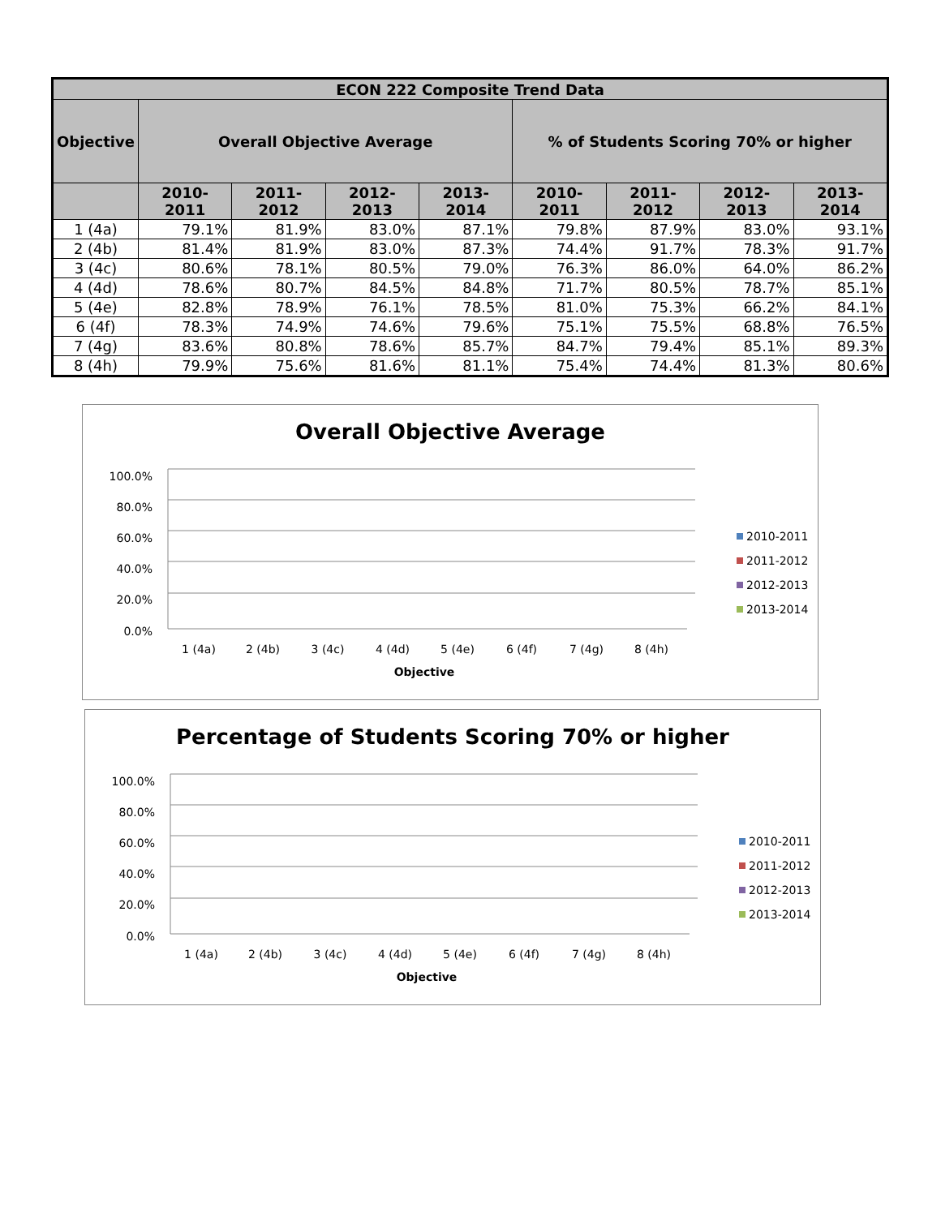| ECON 222 Composite Trend Data | | | | | | | | |
| --- | --- | --- | --- | --- | --- | --- | --- | --- |
| Objective | Overall Objective Average | | | | % of Students Scoring 70% or higher | | | |
| | 2010-2011 | 2011-2012 | 2012-2013 | 2013-2014 | 2010-2011 | 2011-2012 | 2012-2013 | 2013-2014 |
| 1 (4a) | 79.1% | 81.9% | 83.0% | 87.1% | 79.8% | 87.9% | 83.0% | 93.1% |
| 2 (4b) | 81.4% | 81.9% | 83.0% | 87.3% | 74.4% | 91.7% | 78.3% | 91.7% |
| 3 (4c) | 80.6% | 78.1% | 80.5% | 79.0% | 76.3% | 86.0% | 64.0% | 86.2% |
| 4 (4d) | 78.6% | 80.7% | 84.5% | 84.8% | 71.7% | 80.5% | 78.7% | 85.1% |
| 5 (4e) | 82.8% | 78.9% | 76.1% | 78.5% | 81.0% | 75.3% | 66.2% | 84.1% |
| 6 (4f) | 78.3% | 74.9% | 74.6% | 79.6% | 75.1% | 75.5% | 68.8% | 76.5% |
| 7 (4g) | 83.6% | 80.8% | 78.6% | 85.7% | 84.7% | 79.4% | 85.1% | 89.3% |
| 8 (4h) | 79.9% | 75.6% | 81.6% | 81.1% | 75.4% | 74.4% | 81.3% | 80.6% |
Overall Objective Average
100.0%
80.0%
60.0%
40.0%
20.0%
0.0%
1 (4a)
2 (4b)
3 (4c)
4 (4d)
5 (4e)
6 (4f)
7 (4g)
8 (4h)
Objective
2010-2011
2011-2012
2012-2013
2013-2014
Percentage of Students Scoring 70% or higher
100.0%
80.0%
60.0%
40.0%
20.0%
0.0%
1 (4a)
2 (4b)
3 (4c)
4 (4d)
5 (4e)
6 (4f)
7 (4g)
8 (4h)
Objective
2010-2011
2011-2012
2012-2013
2013-2014